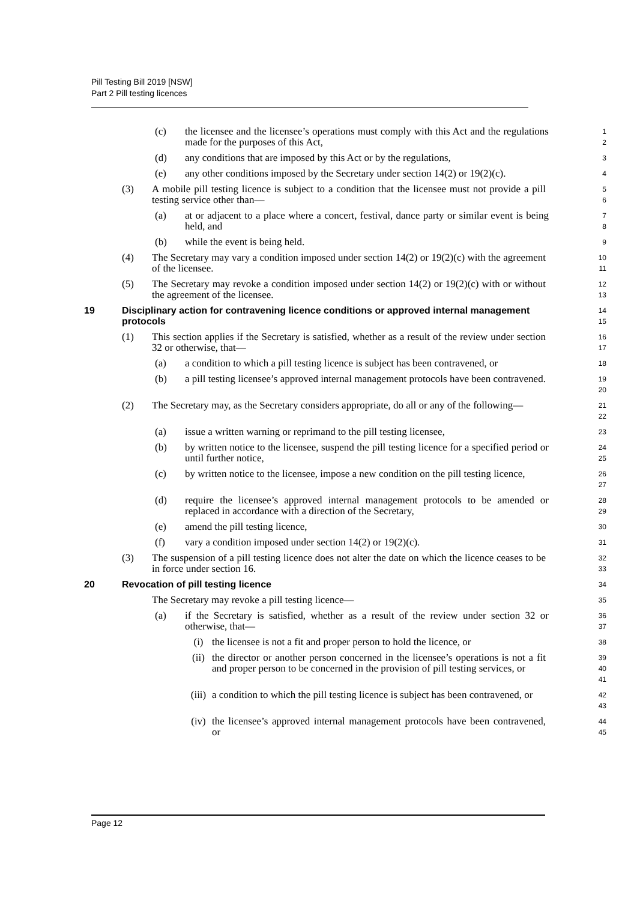Pill Testing Bill 2019 [NSW]
Part 2 Pill testing licences
(c) the licensee and the licensee’s operations must comply with this Act and the regulations made for the purposes of this Act, 1
2
(d) any conditions that are imposed by this Act or by the regulations, 3
(e) any other conditions imposed by the Secretary under section 14(2) or 19(2)(c). 4
(3) A mobile pill testing licence is subject to a condition that the licensee must not provide a pill testing service other than— 5
6
(a) at or adjacent to a place where a concert, festival, dance party or similar event is being held, and 7
8
(b) while the event is being held. 9
(4) The Secretary may vary a condition imposed under section 14(2) or 19(2)(c) with the agreement of the licensee. 10
11
(5) The Secretary may revoke a condition imposed under section 14(2) or 19(2)(c) with or without the agreement of the licensee. 12
13
19 Disciplinary action for contravening licence conditions or approved internal management protocols 14
15
(1) This section applies if the Secretary is satisfied, whether as a result of the review under section 32 or otherwise, that— 16
17
(a) a condition to which a pill testing licence is subject has been contravened, or 18
(b) a pill testing licensee’s approved internal management protocols have been contravened. 19
20
(2) The Secretary may, as the Secretary considers appropriate, do all or any of the following— 21
22
(a) issue a written warning or reprimand to the pill testing licensee, 23
(b) by written notice to the licensee, suspend the pill testing licence for a specified period or until further notice, 24
25
(c) by written notice to the licensee, impose a new condition on the pill testing licence, 26
27
(d) require the licensee’s approved internal management protocols to be amended or replaced in accordance with a direction of the Secretary, 28
29
(e) amend the pill testing licence, 30
(f) vary a condition imposed under section 14(2) or 19(2)(c). 31
(3) The suspension of a pill testing licence does not alter the date on which the licence ceases to be in force under section 16. 32
33
20 Revocation of pill testing licence 34
The Secretary may revoke a pill testing licence— 35
(a) if the Secretary is satisfied, whether as a result of the review under section 32 or otherwise, that— 36
37
(i) the licensee is not a fit and proper person to hold the licence, or 38
(ii) the director or another person concerned in the licensee’s operations is not a fit and proper person to be concerned in the provision of pill testing services, or 39
40
41
(iii) a condition to which the pill testing licence is subject has been contravened, or 42
43
(iv) the licensee’s approved internal management protocols have been contravened, or 44
45
Page 12